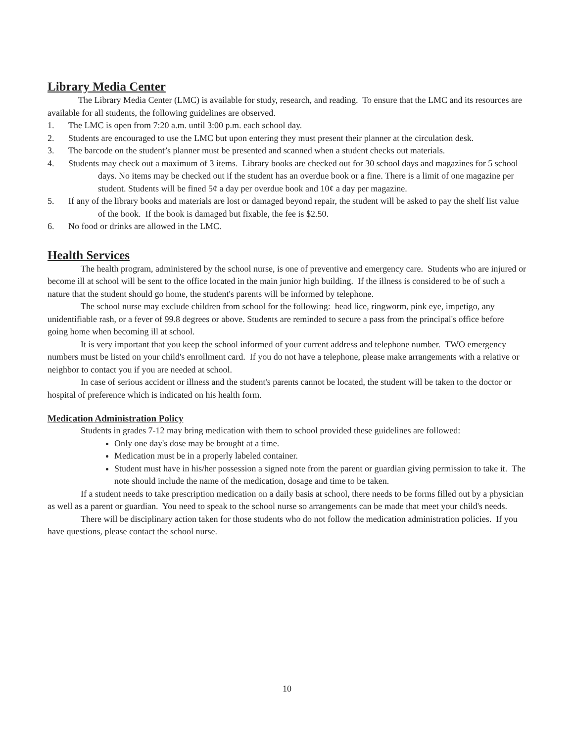Library Media Center
The Library Media Center (LMC) is available for study, research, and reading. To ensure that the LMC and its resources are available for all students, the following guidelines are observed.
1. The LMC is open from 7:20 a.m. until 3:00 p.m. each school day.
2. Students are encouraged to use the LMC but upon entering they must present their planner at the circulation desk.
3. The barcode on the student’s planner must be presented and scanned when a student checks out materials.
4. Students may check out a maximum of 3 items. Library books are checked out for 30 school days and magazines for 5 school days. No items may be checked out if the student has an overdue book or a fine. There is a limit of one magazine per student. Students will be fined 5¢ a day per overdue book and 10¢ a day per magazine.
5. If any of the library books and materials are lost or damaged beyond repair, the student will be asked to pay the shelf list value of the book. If the book is damaged but fixable, the fee is $2.50.
6. No food or drinks are allowed in the LMC.
Health Services
The health program, administered by the school nurse, is one of preventive and emergency care. Students who are injured or become ill at school will be sent to the office located in the main junior high building. If the illness is considered to be of such a nature that the student should go home, the student's parents will be informed by telephone.
The school nurse may exclude children from school for the following: head lice, ringworm, pink eye, impetigo, any unidentifiable rash, or a fever of 99.8 degrees or above. Students are reminded to secure a pass from the principal's office before going home when becoming ill at school.
It is very important that you keep the school informed of your current address and telephone number. TWO emergency numbers must be listed on your child's enrollment card. If you do not have a telephone, please make arrangements with a relative or neighbor to contact you if you are needed at school.
In case of serious accident or illness and the student's parents cannot be located, the student will be taken to the doctor or hospital of preference which is indicated on his health form.
Medication Administration Policy
Students in grades 7-12 may bring medication with them to school provided these guidelines are followed:
Only one day's dose may be brought at a time.
Medication must be in a properly labeled container.
Student must have in his/her possession a signed note from the parent or guardian giving permission to take it. The note should include the name of the medication, dosage and time to be taken.
If a student needs to take prescription medication on a daily basis at school, there needs to be forms filled out by a physician as well as a parent or guardian. You need to speak to the school nurse so arrangements can be made that meet your child's needs.
There will be disciplinary action taken for those students who do not follow the medication administration policies. If you have questions, please contact the school nurse.
10